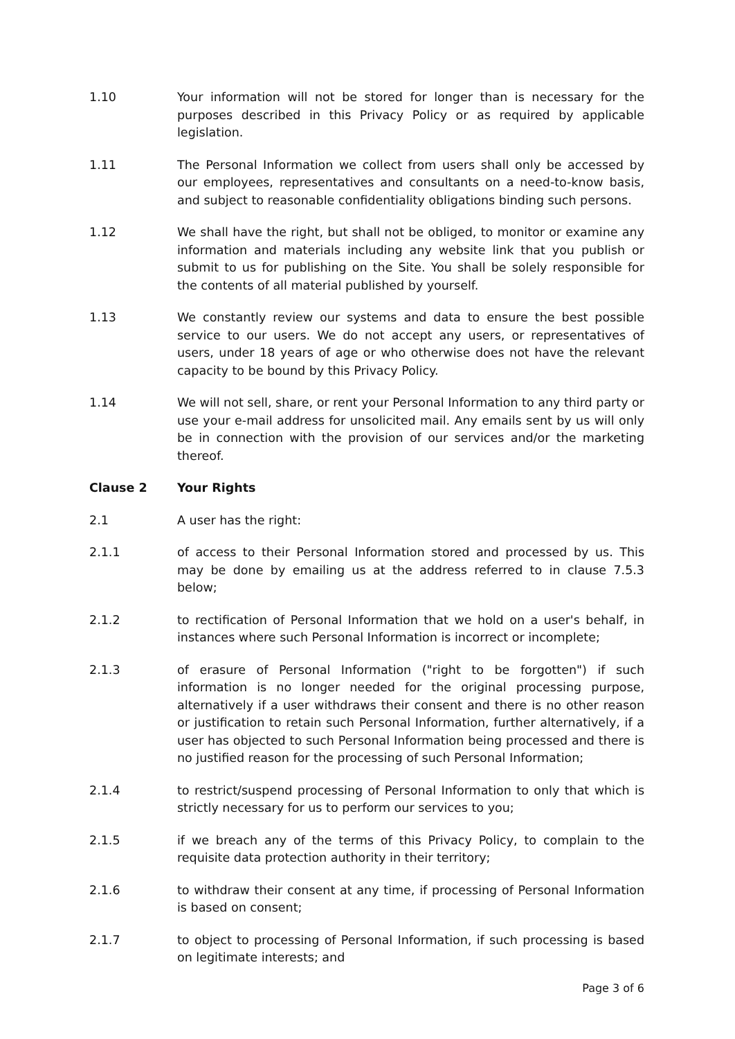1.10 Your information will not be stored for longer than is necessary for the purposes described in this Privacy Policy or as required by applicable legislation.
1.11 The Personal Information we collect from users shall only be accessed by our employees, representatives and consultants on a need-to-know basis, and subject to reasonable confidentiality obligations binding such persons.
1.12 We shall have the right, but shall not be obliged, to monitor or examine any information and materials including any website link that you publish or submit to us for publishing on the Site. You shall be solely responsible for the contents of all material published by yourself.
1.13 We constantly review our systems and data to ensure the best possible service to our users. We do not accept any users, or representatives of users, under 18 years of age or who otherwise does not have the relevant capacity to be bound by this Privacy Policy.
1.14 We will not sell, share, or rent your Personal Information to any third party or use your e-mail address for unsolicited mail. Any emails sent by us will only be in connection with the provision of our services and/or the marketing thereof.
Clause 2 Your Rights
2.1 A user has the right:
2.1.1 of access to their Personal Information stored and processed by us. This may be done by emailing us at the address referred to in clause 7.5.3 below;
2.1.2 to rectification of Personal Information that we hold on a user's behalf, in instances where such Personal Information is incorrect or incomplete;
2.1.3 of erasure of Personal Information ("right to be forgotten") if such information is no longer needed for the original processing purpose, alternatively if a user withdraws their consent and there is no other reason or justification to retain such Personal Information, further alternatively, if a user has objected to such Personal Information being processed and there is no justified reason for the processing of such Personal Information;
2.1.4 to restrict/suspend processing of Personal Information to only that which is strictly necessary for us to perform our services to you;
2.1.5 if we breach any of the terms of this Privacy Policy, to complain to the requisite data protection authority in their territory;
2.1.6 to withdraw their consent at any time, if processing of Personal Information is based on consent;
2.1.7 to object to processing of Personal Information, if such processing is based on legitimate interests; and
Page 3 of 6